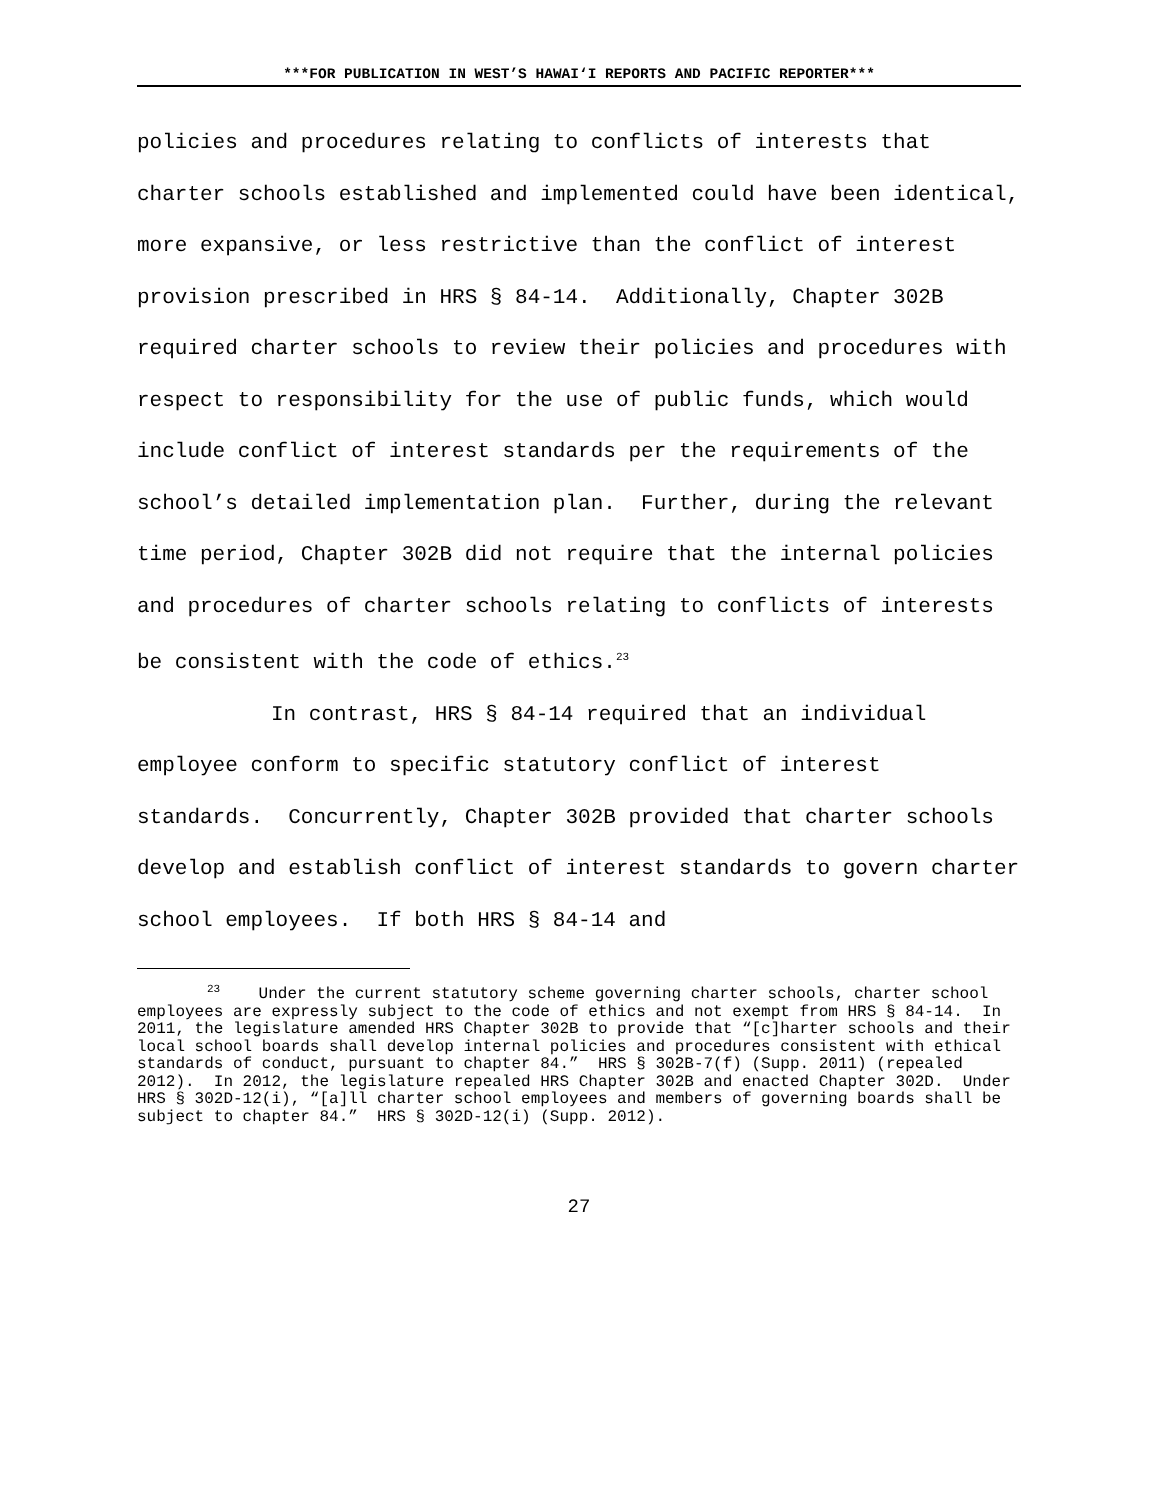***FOR PUBLICATION IN WEST’S HAWAI‘I REPORTS AND PACIFIC REPORTER***
policies and procedures relating to conflicts of interests that charter schools established and implemented could have been identical, more expansive, or less restrictive than the conflict of interest provision prescribed in HRS § 84-14. Additionally, Chapter 302B required charter schools to review their policies and procedures with respect to responsibility for the use of public funds, which would include conflict of interest standards per the requirements of the school’s detailed implementation plan. Further, during the relevant time period, Chapter 302B did not require that the internal policies and procedures of charter schools relating to conflicts of interests be consistent with the code of ethics.<sup>23</sup>
In contrast, HRS § 84-14 required that an individual employee conform to specific statutory conflict of interest standards. Concurrently, Chapter 302B provided that charter schools develop and establish conflict of interest standards to govern charter school employees. If both HRS § 84-14 and
<sup>23</sup> Under the current statutory scheme governing charter schools, charter school employees are expressly subject to the code of ethics and not exempt from HRS § 84-14. In 2011, the legislature amended HRS Chapter 302B to provide that “[c]harter schools and their local school boards shall develop internal policies and procedures consistent with ethical standards of conduct, pursuant to chapter 84.” HRS § 302B-7(f) (Supp. 2011) (repealed 2012). In 2012, the legislature repealed HRS Chapter 302B and enacted Chapter 302D. Under HRS § 302D-12(i), “[a]ll charter school employees and members of governing boards shall be subject to chapter 84.” HRS § 302D-12(i) (Supp. 2012).
27